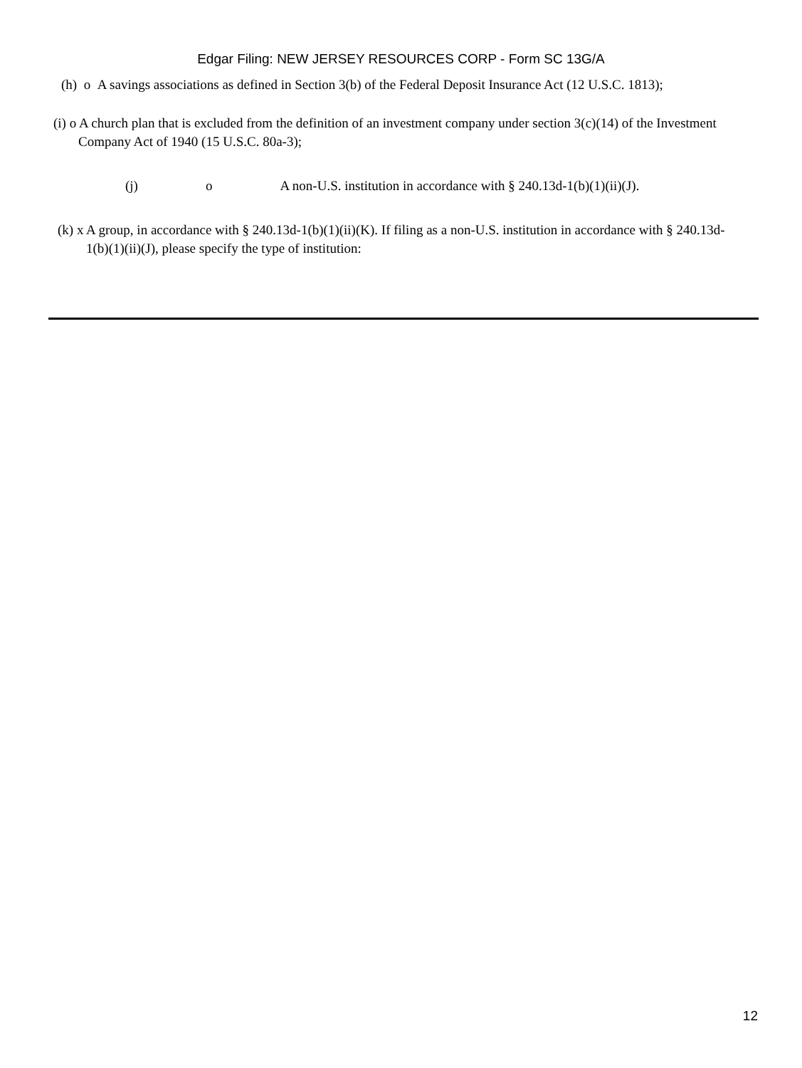Edgar Filing: NEW JERSEY RESOURCES CORP - Form SC 13G/A
(h) o A savings associations as defined in Section 3(b) of the Federal Deposit Insurance Act (12 U.S.C. 1813);
(i) o A church plan that is excluded from the definition of an investment company under section 3(c)(14) of the Investment Company Act of 1940 (15 U.S.C. 80a-3);
(j) o A non-U.S. institution in accordance with § 240.13d-1(b)(1)(ii)(J).
(k) x A group, in accordance with § 240.13d-1(b)(1)(ii)(K). If filing as a non-U.S. institution in accordance with § 240.13d-1(b)(1)(ii)(J), please specify the type of institution:
12